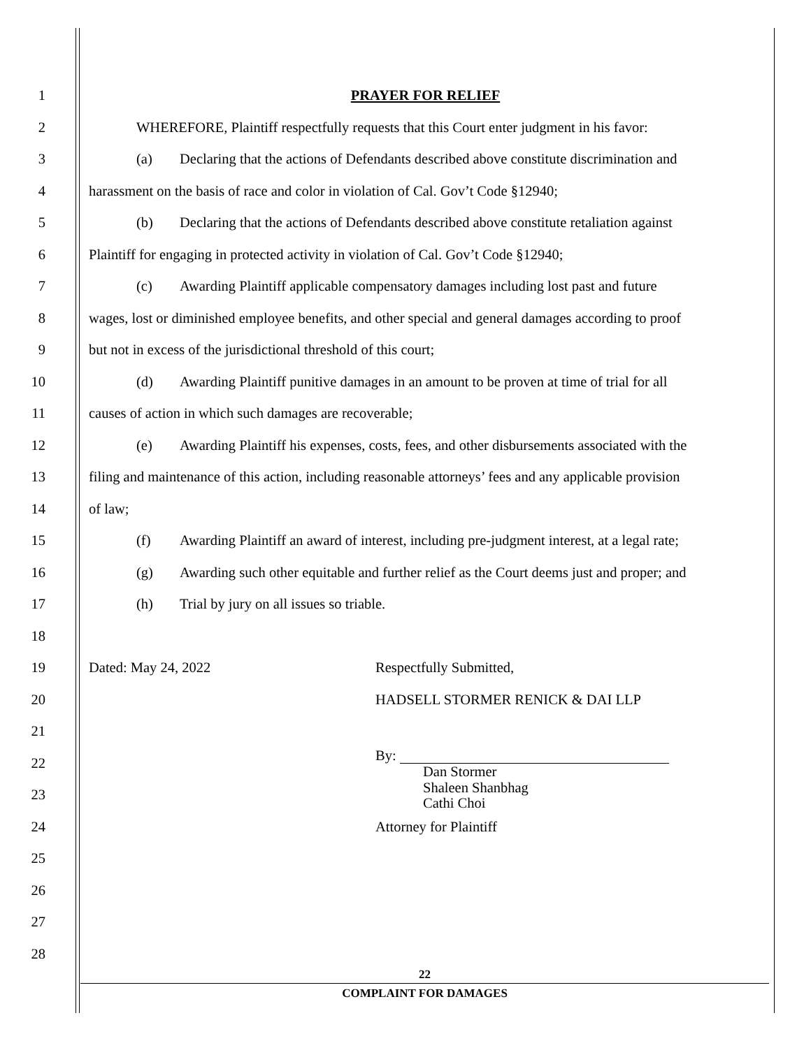1 PRAYER FOR RELIEF
2
WHEREFORE, Plaintiff respectfully requests that this Court enter judgment in his favor:
3
(a) Declaring that the actions of Defendants described above constitute discrimination and
4
harassment on the basis of race and color in violation of Cal. Gov’t Code §12940;
5
(b) Declaring that the actions of Defendants described above constitute retaliation against
6
Plaintiff for engaging in protected activity in violation of Cal. Gov’t Code §12940;
7
(c) Awarding Plaintiff applicable compensatory damages including lost past and future
8
wages, lost or diminished employee benefits, and other special and general damages according to proof
9
but not in excess of the jurisdictional threshold of this court;
10
(d) Awarding Plaintiff punitive damages in an amount to be proven at time of trial for all
11
causes of action in which such damages are recoverable;
12
(e) Awarding Plaintiff his expenses, costs, fees, and other disbursements associated with the
13
filing and maintenance of this action, including reasonable attorneys’ fees and any applicable provision
14 of law;
15
(f) Awarding Plaintiff an award of interest, including pre-judgment interest, at a legal rate;
16
(g) Awarding such other equitable and further relief as the Court deems just and proper; and
17
(h) Trial by jury on all issues so triable.
18
19
Dated: May 24, 2022 Respectfully Submitted,
20
HADSELL STORMER RENICK & DAI LLP
21
22
By:
Dan Stormer
23
Shaleen Shanbhag
Cathi Choi
24
Attorney for Plaintiff
25
26
27
28
22
COMPLAINT FOR DAMAGES